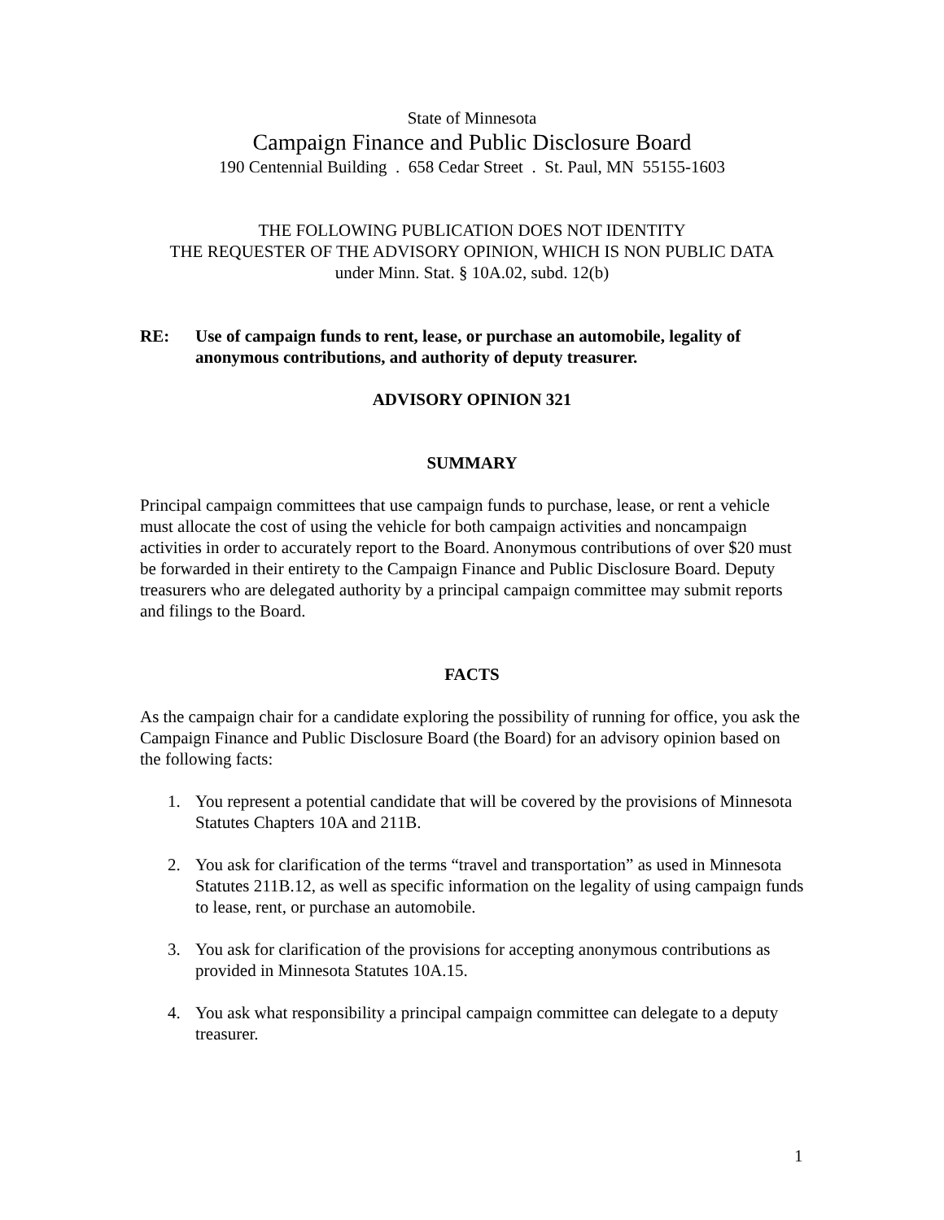State of Minnesota
Campaign Finance and Public Disclosure Board
190 Centennial Building . 658 Cedar Street . St. Paul, MN 55155-1603
THE FOLLOWING PUBLICATION DOES NOT IDENTITY
THE REQUESTER OF THE ADVISORY OPINION, WHICH IS NON PUBLIC DATA
under Minn. Stat. § 10A.02, subd. 12(b)
RE: Use of campaign funds to rent, lease, or purchase an automobile, legality of anonymous contributions, and authority of deputy treasurer.
ADVISORY OPINION 321
SUMMARY
Principal campaign committees that use campaign funds to purchase, lease, or rent a vehicle must allocate the cost of using the vehicle for both campaign activities and noncampaign activities in order to accurately report to the Board. Anonymous contributions of over $20 must be forwarded in their entirety to the Campaign Finance and Public Disclosure Board. Deputy treasurers who are delegated authority by a principal campaign committee may submit reports and filings to the Board.
FACTS
As the campaign chair for a candidate exploring the possibility of running for office, you ask the Campaign Finance and Public Disclosure Board (the Board) for an advisory opinion based on the following facts:
1. You represent a potential candidate that will be covered by the provisions of Minnesota Statutes Chapters 10A and 211B.
2. You ask for clarification of the terms “travel and transportation” as used in Minnesota Statutes 211B.12, as well as specific information on the legality of using campaign funds to lease, rent, or purchase an automobile.
3. You ask for clarification of the provisions for accepting anonymous contributions as provided in Minnesota Statutes 10A.15.
4. You ask what responsibility a principal campaign committee can delegate to a deputy treasurer.
1